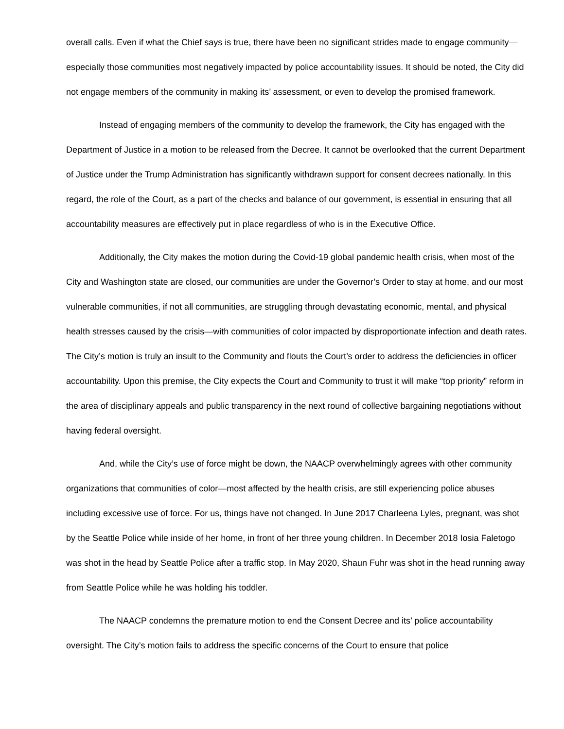overall calls. Even if what the Chief says is true, there have been no significant strides made to engage community—especially those communities most negatively impacted by police accountability issues. It should be noted, the City did not engage members of the community in making its’ assessment, or even to develop the promised framework.
Instead of engaging members of the community to develop the framework, the City has engaged with the Department of Justice in a motion to be released from the Decree. It cannot be overlooked that the current Department of Justice under the Trump Administration has significantly withdrawn support for consent decrees nationally. In this regard, the role of the Court, as a part of the checks and balance of our government, is essential in ensuring that all accountability measures are effectively put in place regardless of who is in the Executive Office.
Additionally, the City makes the motion during the Covid-19 global pandemic health crisis, when most of the City and Washington state are closed, our communities are under the Governor’s Order to stay at home, and our most vulnerable communities, if not all communities, are struggling through devastating economic, mental, and physical health stresses caused by the crisis—with communities of color impacted by disproportionate infection and death rates. The City’s motion is truly an insult to the Community and flouts the Court’s order to address the deficiencies in officer accountability. Upon this premise, the City expects the Court and Community to trust it will make “top priority” reform in the area of disciplinary appeals and public transparency in the next round of collective bargaining negotiations without having federal oversight.
And, while the City’s use of force might be down, the NAACP overwhelmingly agrees with other community organizations that communities of color—most affected by the health crisis, are still experiencing police abuses including excessive use of force. For us, things have not changed. In June 2017 Charleena Lyles, pregnant, was shot by the Seattle Police while inside of her home, in front of her three young children. In December 2018 Iosia Faletogo was shot in the head by Seattle Police after a traffic stop. In May 2020, Shaun Fuhr was shot in the head running away from Seattle Police while he was holding his toddler.
The NAACP condemns the premature motion to end the Consent Decree and its’ police accountability oversight. The City’s motion fails to address the specific concerns of the Court to ensure that police